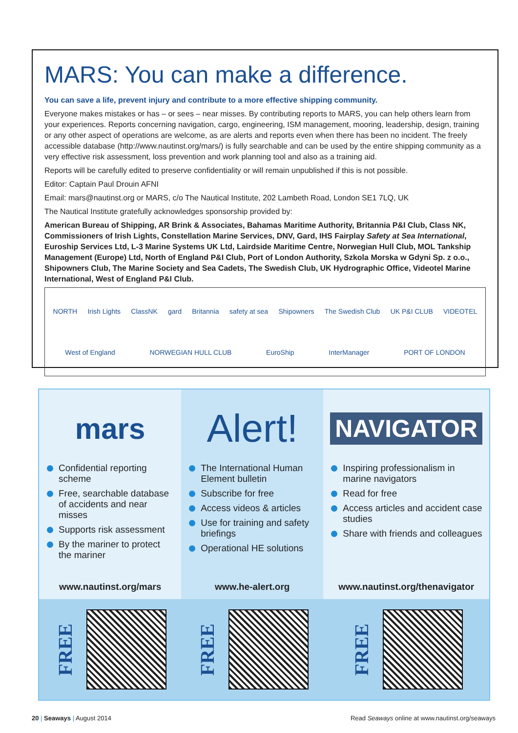MARS: You can make a difference.
You can save a life, prevent injury and contribute to a more effective shipping community.
Everyone makes mistakes or has – or sees – near misses. By contributing reports to MARS, you can help others learn from your experiences. Reports concerning navigation, cargo, engineering, ISM management, mooring, leadership, design, training or any other aspect of operations are welcome, as are alerts and reports even when there has been no incident. The freely accessible database (http://www.nautinst.org/mars/) is fully searchable and can be used by the entire shipping community as a very effective risk assessment, loss prevention and work planning tool and also as a training aid.
Reports will be carefully edited to preserve confidentiality or will remain unpublished if this is not possible.
Editor: Captain Paul Drouin AFNI
Email: mars@nautinst.org or MARS, c/o The Nautical Institute, 202 Lambeth Road, London SE1 7LQ, UK
The Nautical Institute gratefully acknowledges sponsorship provided by:
American Bureau of Shipping, AR Brink & Associates, Bahamas Maritime Authority, Britannia P&I Club, Class NK, Commissioners of Irish Lights, Constellation Marine Services, DNV, Gard, IHS Fairplay Safety at Sea International, Euroship Services Ltd, L-3 Marine Systems UK Ltd, Lairdside Maritime Centre, Norwegian Hull Club, MOL Tankship Management (Europe) Ltd, North of England P&I Club, Port of London Authority, Szkola Morska w Gdyni Sp. z o.o., Shipowners Club, The Marine Society and Sea Cadets, The Swedish Club, UK Hydrographic Office, Videotel Marine International, West of England P&I Club.
NORTH Irish Lights ClassNK gard Britannia safety at sea Shipowners The Swedish Club UK P&I CLUB VIDEOTEL West of England NORWEGIAN HULL CLUB EuroShip InterManager PORT OF LONDON
mars
Confidential reporting scheme
Free, searchable database of accidents and near misses
Supports risk assessment
By the mariner to protect the mariner
www.nautinst.org/mars
FREE
Alert!
The International Human Element bulletin
Subscribe for free
Access videos & articles
Use for training and safety briefings
Operational HE solutions
www.he-alert.org
FREE
NAVIGATOR
Inspiring professionalism in marine navigators
Read for free
Access articles and accident case studies
Share with friends and colleagues
www.nautinst.org/thenavigator
FREE
20 | Seaways | August 2014 Read Seaways online at www.nautinst.org/seaways